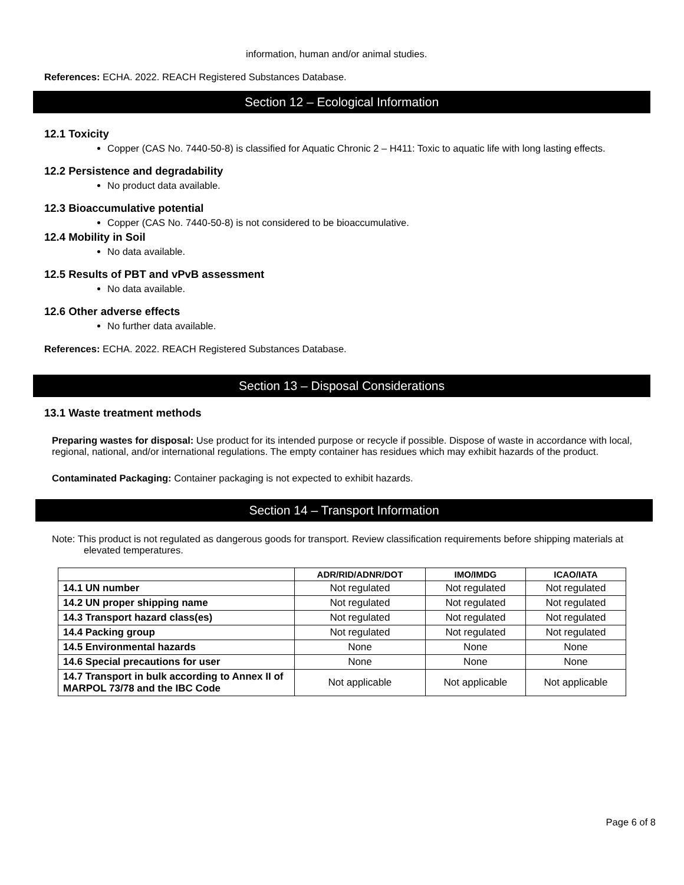information, human and/or animal studies.
References: ECHA. 2022. REACH Registered Substances Database.
Section 12 – Ecological Information
12.1 Toxicity
Copper (CAS No. 7440-50-8) is classified for Aquatic Chronic 2 – H411: Toxic to aquatic life with long lasting effects.
12.2 Persistence and degradability
No product data available.
12.3 Bioaccumulative potential
Copper (CAS No. 7440-50-8) is not considered to be bioaccumulative.
12.4 Mobility in Soil
No data available.
12.5 Results of PBT and vPvB assessment
No data available.
12.6 Other adverse effects
No further data available.
References: ECHA. 2022. REACH Registered Substances Database.
Section 13 – Disposal Considerations
13.1 Waste treatment methods
Preparing wastes for disposal: Use product for its intended purpose or recycle if possible. Dispose of waste in accordance with local, regional, national, and/or international regulations. The empty container has residues which may exhibit hazards of the product.
Contaminated Packaging: Container packaging is not expected to exhibit hazards.
Section 14 – Transport Information
Note: This product is not regulated as dangerous goods for transport. Review classification requirements before shipping materials at elevated temperatures.
| | ADR/RID/ADNR/DOT | IMO/IMDG | ICAO/IATA |
| --- | --- | --- | --- |
| 14.1 UN number | Not regulated | Not regulated | Not regulated |
| 14.2 UN proper shipping name | Not regulated | Not regulated | Not regulated |
| 14.3 Transport hazard class(es) | Not regulated | Not regulated | Not regulated |
| 14.4 Packing group | Not regulated | Not regulated | Not regulated |
| 14.5 Environmental hazards | None | None | None |
| 14.6 Special precautions for user | None | None | None |
| 14.7 Transport in bulk according to Annex II of MARPOL 73/78 and the IBC Code | Not applicable | Not applicable | Not applicable |
Page 6 of 8